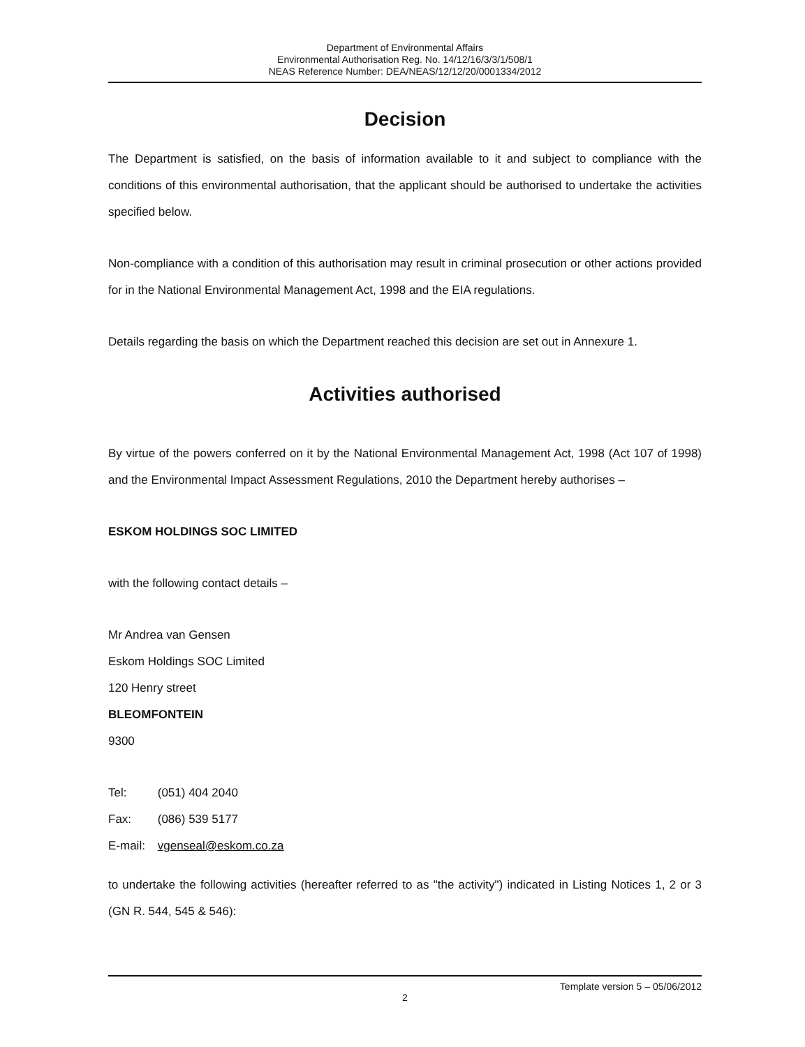Department of Environmental Affairs
Environmental Authorisation Reg. No. 14/12/16/3/3/1/508/1
NEAS Reference Number: DEA/NEAS/12/12/20/0001334/2012
Decision
The Department is satisfied, on the basis of information available to it and subject to compliance with the conditions of this environmental authorisation, that the applicant should be authorised to undertake the activities specified below.
Non-compliance with a condition of this authorisation may result in criminal prosecution or other actions provided for in the National Environmental Management Act, 1998 and the EIA regulations.
Details regarding the basis on which the Department reached this decision are set out in Annexure 1.
Activities authorised
By virtue of the powers conferred on it by the National Environmental Management Act, 1998 (Act 107 of 1998) and the Environmental Impact Assessment Regulations, 2010 the Department hereby authorises –
ESKOM HOLDINGS SOC LIMITED
with the following contact details –
Mr Andrea van Gensen
Eskom Holdings SOC Limited
120 Henry street
BLEOMFONTEIN
9300
Tel: (051) 404 2040
Fax: (086) 539 5177
E-mail: vgenseal@eskom.co.za
to undertake the following activities (hereafter referred to as "the activity") indicated in Listing Notices 1, 2 or 3 (GN R. 544, 545 & 546):
Template version 5 – 05/06/2012
2